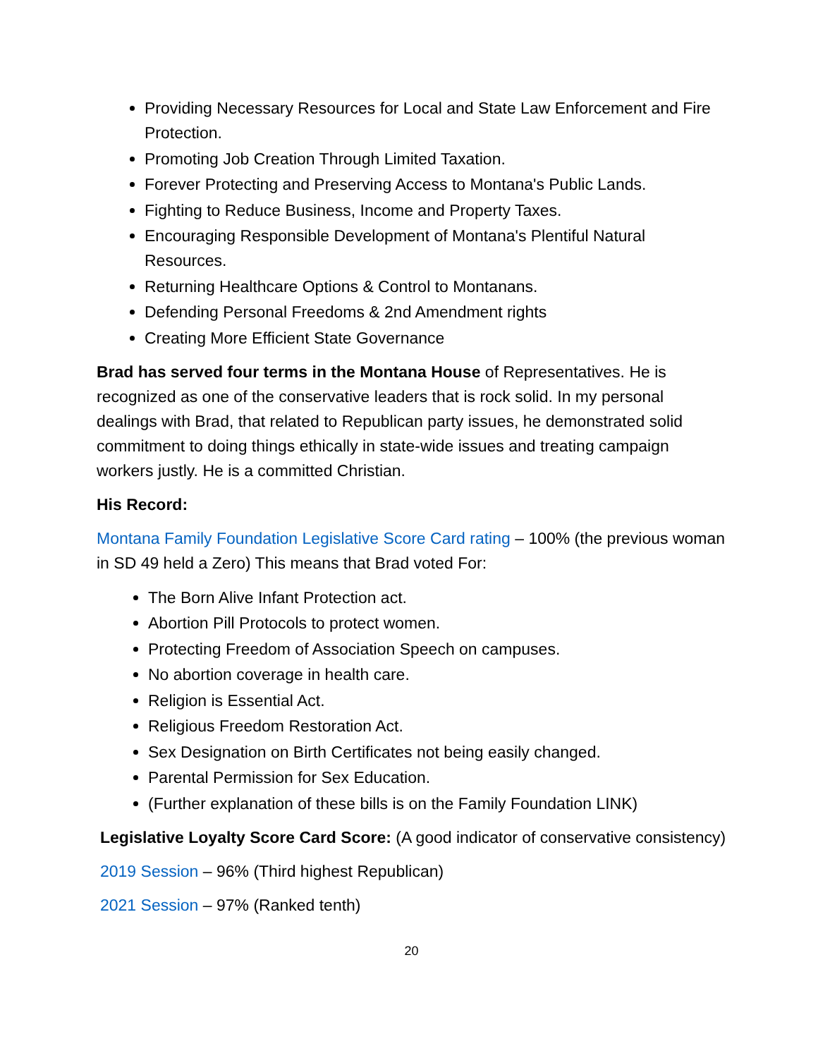Providing Necessary Resources for Local and State Law Enforcement and Fire Protection.
Promoting Job Creation Through Limited Taxation.
Forever Protecting and Preserving Access to Montana's Public Lands.
Fighting to Reduce Business, Income and Property Taxes.
Encouraging Responsible Development of Montana's Plentiful Natural Resources.
Returning Healthcare Options & Control to Montanans.
Defending Personal Freedoms & 2nd Amendment rights
Creating More Efficient State Governance
Brad has served four terms in the Montana House of Representatives. He is recognized as one of the conservative leaders that is rock solid. In my personal dealings with Brad, that related to Republican party issues, he demonstrated solid commitment to doing things ethically in state-wide issues and treating campaign workers justly. He is a committed Christian.
His Record:
Montana Family Foundation Legislative Score Card rating – 100% (the previous woman in SD 49 held a Zero) This means that Brad voted For:
The Born Alive Infant Protection act.
Abortion Pill Protocols to protect women.
Protecting Freedom of Association Speech on campuses.
No abortion coverage in health care.
Religion is Essential Act.
Religious Freedom Restoration Act.
Sex Designation on Birth Certificates not being easily changed.
Parental Permission for Sex Education.
(Further explanation of these bills is on the Family Foundation LINK)
Legislative Loyalty Score Card Score: (A good indicator of conservative consistency)
2019 Session – 96% (Third highest Republican)
2021 Session – 97% (Ranked tenth)
20